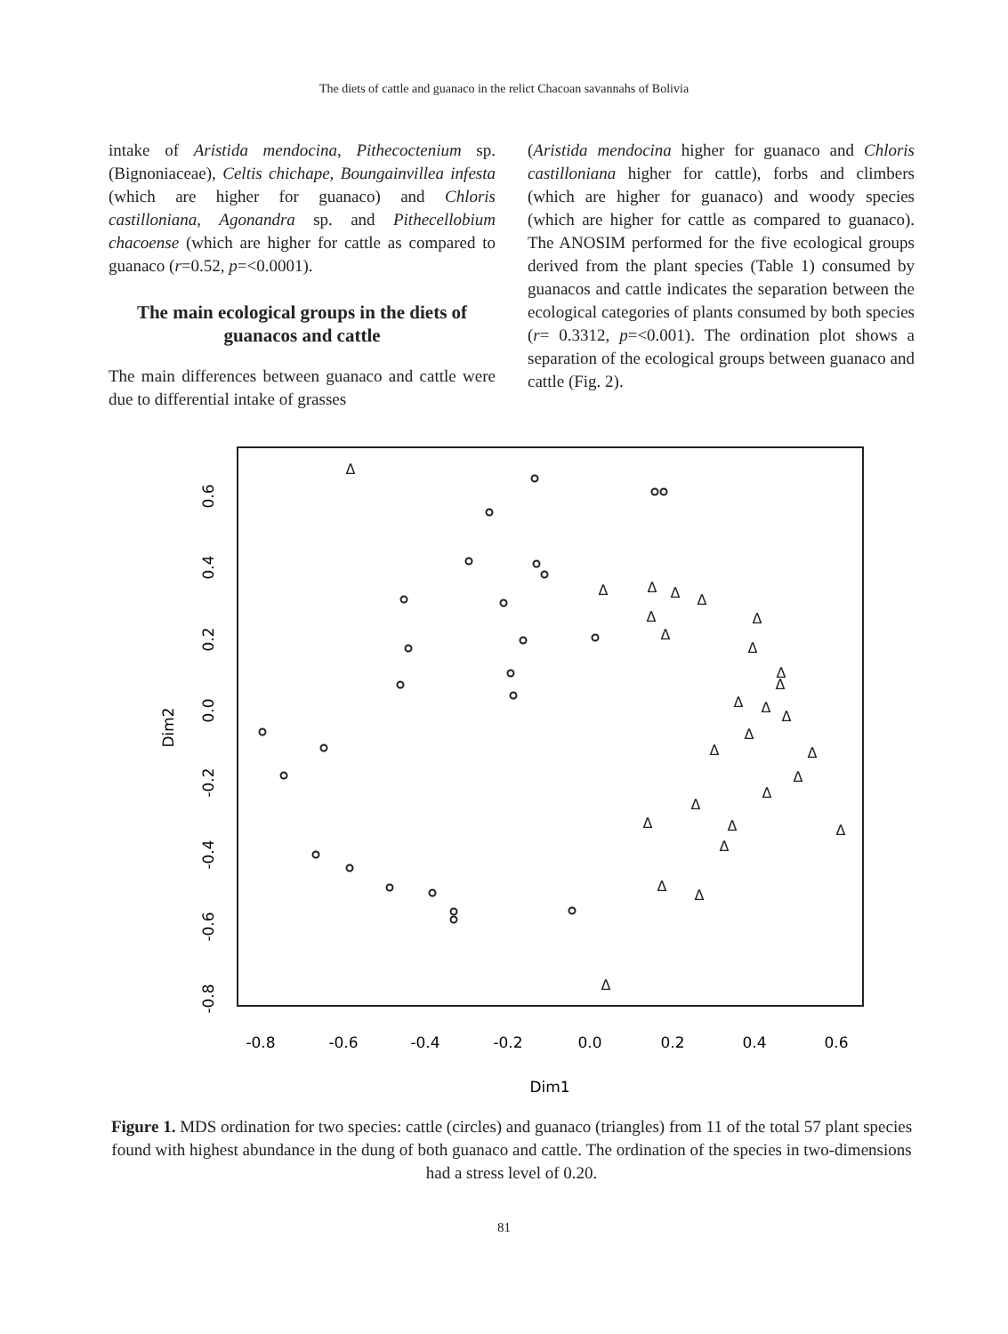The diets of cattle and guanaco in the relict Chacoan savannahs of Bolivia
intake of Aristida mendocina, Pithecoctenium sp. (Bignoniaceae), Celtis chichape, Boungainvillea infesta (which are higher for guanaco) and Chloris castilloniana, Agonandra sp. and Pithecellobium chacoense (which are higher for cattle as compared to guanaco (r=0.52, p=<0.0001).
The main ecological groups in the diets of guanacos and cattle
The main differences between guanaco and cattle were due to differential intake of grasses
(Aristida mendocina higher for guanaco and Chloris castilloniana higher for cattle), forbs and climbers (which are higher for guanaco) and woody species (which are higher for cattle as compared to guanaco). The ANOSIM performed for the five ecological groups derived from the plant species (Table 1) consumed by guanacos and cattle indicates the separation between the ecological categories of plants consumed by both species (r= 0.3312, p=<0.001). The ordination plot shows a separation of the ecological groups between guanaco and cattle (Fig. 2).
Δ
Δ
Δ
Δ
Δ
Δ
Δ
Δ
Δ
Δ
Δ
Δ
Δ
Δ
Δ
Δ
Δ
Δ
Δ
Δ
Δ
Δ
Δ
Δ
Δ
Δ
Δ
-0.8
-0.6
-0.4
-0.2
0.0
0.2
0.4
0.6
Dim1
0.6
0.4
0.2
0.0
-0.2
-0.4
-0.6
-0.8
Dim2
Figure 1. MDS ordination for two species: cattle (circles) and guanaco (triangles) from 11 of the total 57 plant species found with highest abundance in the dung of both guanaco and cattle. The ordination of the species in two-dimensions had a stress level of 0.20.
81